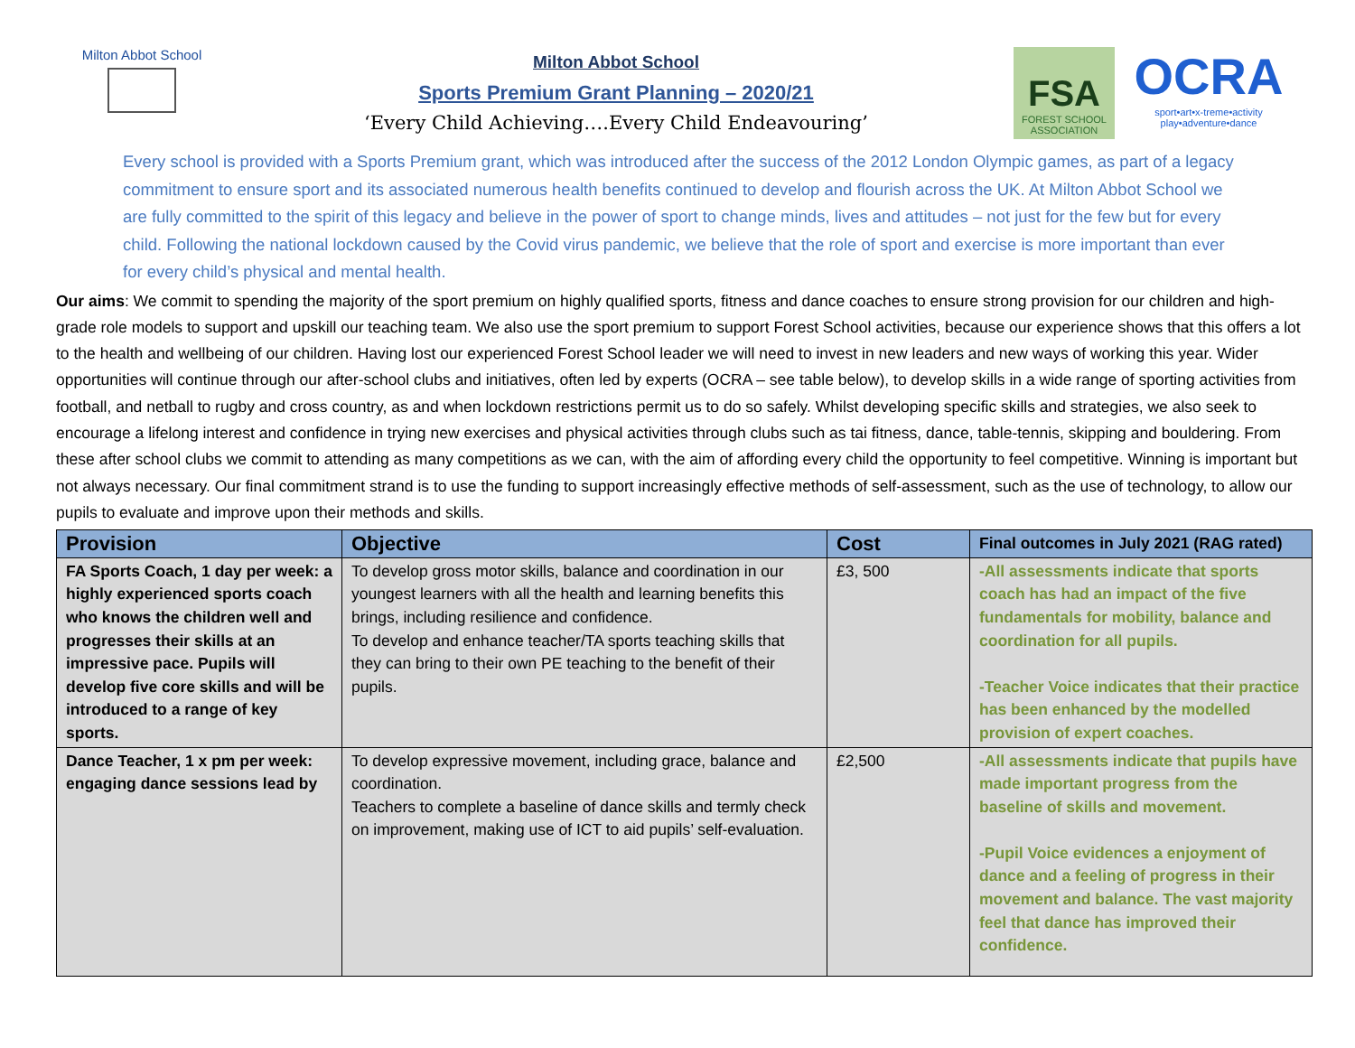Milton Abbot School
Milton Abbot School
Sports Premium Grant Planning – 2020/21
‘Every Child Achieving….Every Child Endeavouring’
FSA
FOREST SCHOOL ASSOCIATION
OCRA
sport•art•x-treme•activity play•adventure•dance
Every school is provided with a Sports Premium grant, which was introduced after the success of the 2012 London Olympic games, as part of a legacy commitment to ensure sport and its associated numerous health benefits continued to develop and flourish across the UK. At Milton Abbot School we are fully committed to the spirit of this legacy and believe in the power of sport to change minds, lives and attitudes – not just for the few but for every child. Following the national lockdown caused by the Covid virus pandemic, we believe that the role of sport and exercise is more important than ever for every child’s physical and mental health.
Our aims: We commit to spending the majority of the sport premium on highly qualified sports, fitness and dance coaches to ensure strong provision for our children and high-grade role models to support and upskill our teaching team. We also use the sport premium to support Forest School activities, because our experience shows that this offers a lot to the health and wellbeing of our children. Having lost our experienced Forest School leader we will need to invest in new leaders and new ways of working this year. Wider opportunities will continue through our after-school clubs and initiatives, often led by experts (OCRA – see table below), to develop skills in a wide range of sporting activities from football, and netball to rugby and cross country, as and when lockdown restrictions permit us to do so safely. Whilst developing specific skills and strategies, we also seek to encourage a lifelong interest and confidence in trying new exercises and physical activities through clubs such as tai fitness, dance, table-tennis, skipping and bouldering. From these after school clubs we commit to attending as many competitions as we can, with the aim of affording every child the opportunity to feel competitive. Winning is important but not always necessary. Our final commitment strand is to use the funding to support increasingly effective methods of self-assessment, such as the use of technology, to allow our pupils to evaluate and improve upon their methods and skills.
| Provision | Objective | Cost | Final outcomes in July 2021 (RAG rated) |
| --- | --- | --- | --- |
| FA Sports Coach, 1 day per week: a highly experienced sports coach who knows the children well and progresses their skills at an impressive pace. Pupils will develop five core skills and will be introduced to a range of key sports. | To develop gross motor skills, balance and coordination in our youngest learners with all the health and learning benefits this brings, including resilience and confidence. To develop and enhance teacher/TA sports teaching skills that they can bring to their own PE teaching to the benefit of their pupils. | £3, 500 | -All assessments indicate that sports coach has had an impact of the five fundamentals for mobility, balance and coordination for all pupils. -Teacher Voice indicates that their practice has been enhanced by the modelled provision of expert coaches. |
| Dance Teacher, 1 x pm per week: engaging dance sessions lead by | To develop expressive movement, including grace, balance and coordination. Teachers to complete a baseline of dance skills and termly check on improvement, making use of ICT to aid pupils’ self-evaluation. | £2,500 | -All assessments indicate that pupils have made important progress from the baseline of skills and movement. -Pupil Voice evidences a enjoyment of dance and a feeling of progress in their movement and balance. The vast majority feel that dance has improved their confidence. |